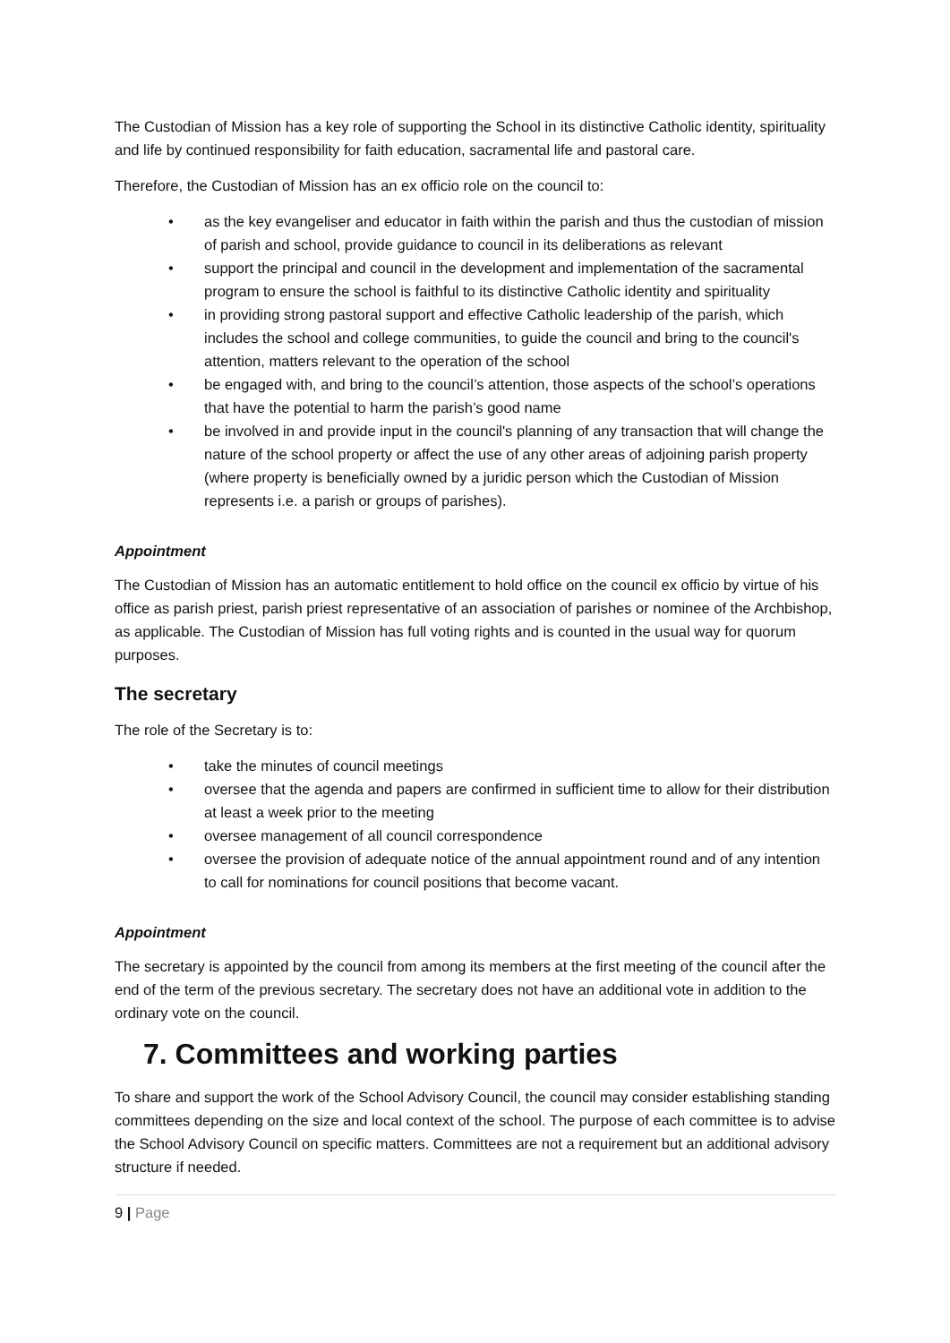The Custodian of Mission has a key role of supporting the School in its distinctive Catholic identity, spirituality and life by continued responsibility for faith education, sacramental life and pastoral care.
Therefore, the Custodian of Mission has an ex officio role on the council to:
• as the key evangeliser and educator in faith within the parish and thus the custodian of mission of parish and school, provide guidance to council in its deliberations as relevant
• support the principal and council in the development and implementation of the sacramental program to ensure the school is faithful to its distinctive Catholic identity and spirituality
• in providing strong pastoral support and effective Catholic leadership of the parish, which includes the school and college communities, to guide the council and bring to the council's attention, matters relevant to the operation of the school
• be engaged with, and bring to the council’s attention, those aspects of the school’s operations that have the potential to harm the parish’s good name
• be involved in and provide input in the council's planning of any transaction that will change the nature of the school property or affect the use of any other areas of adjoining parish property (where property is beneficially owned by a juridic person which the Custodian of Mission represents i.e. a parish or groups of parishes).
Appointment
The Custodian of Mission has an automatic entitlement to hold office on the council ex officio by virtue of his office as parish priest, parish priest representative of an association of parishes or nominee of the Archbishop, as applicable. The Custodian of Mission has full voting rights and is counted in the usual way for quorum purposes.
The secretary
The role of the Secretary is to:
• take the minutes of council meetings
• oversee that the agenda and papers are confirmed in sufficient time to allow for their distribution at least a week prior to the meeting
• oversee management of all council correspondence
• oversee the provision of adequate notice of the annual appointment round and of any intention to call for nominations for council positions that become vacant.
Appointment
The secretary is appointed by the council from among its members at the first meeting of the council after the end of the term of the previous secretary. The secretary does not have an additional vote in addition to the ordinary vote on the council.
7. Committees and working parties
To share and support the work of the School Advisory Council, the council may consider establishing standing committees depending on the size and local context of the school. The purpose of each committee is to advise the School Advisory Council on specific matters. Committees are not a requirement but an additional advisory structure if needed.
9 | Page